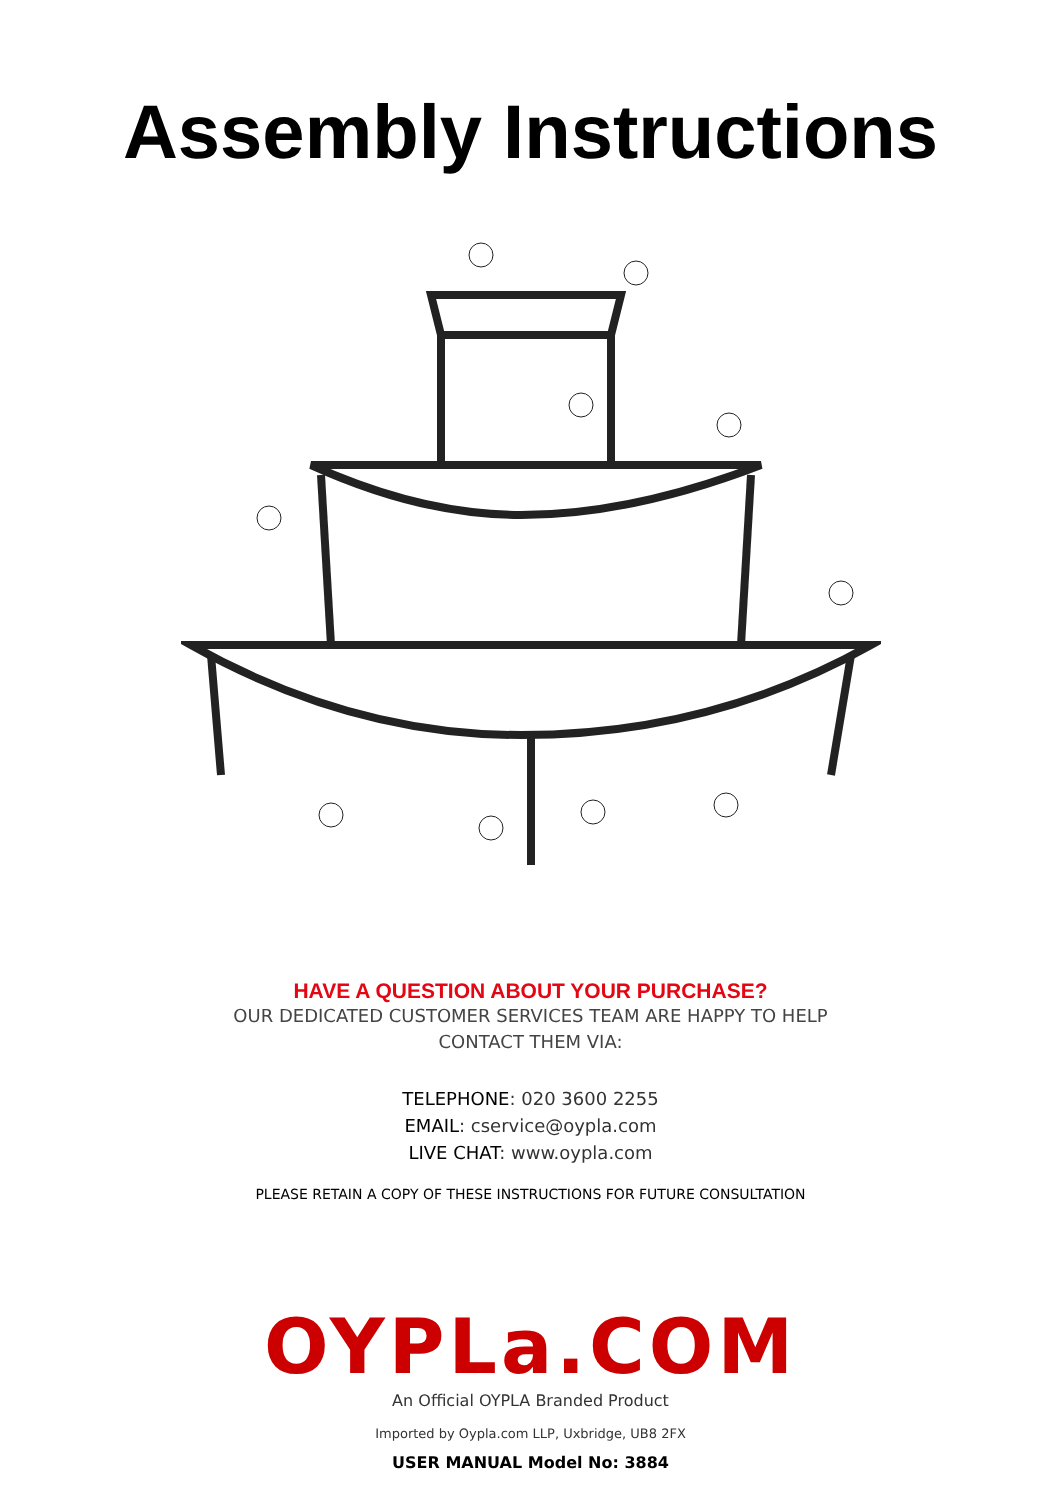Assembly Instructions
HAVE A QUESTION ABOUT YOUR PURCHASE?
OUR DEDICATED CUSTOMER SERVICES TEAM ARE HAPPY TO HELP
CONTACT THEM VIA:
TELEPHONE: 020 3600 2255
EMAIL: cservice@oypla.com
LIVE CHAT: www.oypla.com
PLEASE RETAIN A COPY OF THESE INSTRUCTIONS FOR FUTURE CONSULTATION
OYPLa.COM
An Official OYPLA Branded Product
Imported by Oypla.com LLP, Uxbridge, UB8 2FX
USER MANUAL Model No: 3884